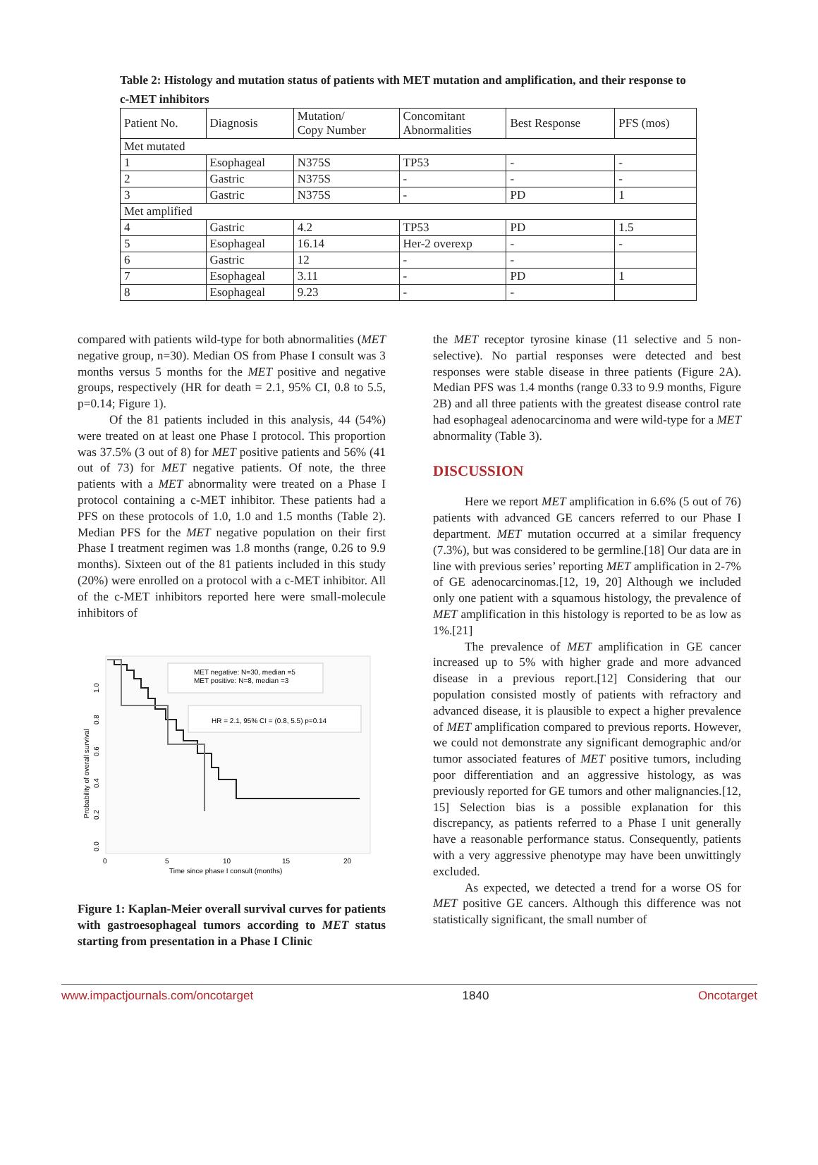Table 2: Histology and mutation status of patients with MET mutation and amplification, and their response to c-MET inhibitors
| Patient No. | Diagnosis | Mutation/ Copy Number | Concomitant Abnormalities | Best Response | PFS (mos) |
| --- | --- | --- | --- | --- | --- |
| Met mutated | | | | | |
| 1 | Esophageal | N375S | TP53 | - | - |
| 2 | Gastric | N375S | - | - | - |
| 3 | Gastric | N375S | - | PD | 1 |
| Met amplified | | | | | |
| 4 | Gastric | 4.2 | TP53 | PD | 1.5 |
| 5 | Esophageal | 16.14 | Her-2 overexp | - | - |
| 6 | Gastric | 12 | - | - | |
| 7 | Esophageal | 3.11 | - | PD | 1 |
| 8 | Esophageal | 9.23 | - | - | |
compared with patients wild-type for both abnormalities (MET negative group, n=30). Median OS from Phase I consult was 3 months versus 5 months for the MET positive and negative groups, respectively (HR for death = 2.1, 95% CI, 0.8 to 5.5, p=0.14; Figure 1).
Of the 81 patients included in this analysis, 44 (54%) were treated on at least one Phase I protocol. This proportion was 37.5% (3 out of 8) for MET positive patients and 56% (41 out of 73) for MET negative patients. Of note, the three patients with a MET abnormality were treated on a Phase I protocol containing a c-MET inhibitor. These patients had a PFS on these protocols of 1.0, 1.0 and 1.5 months (Table 2). Median PFS for the MET negative population on their first Phase I treatment regimen was 1.8 months (range, 0.26 to 9.9 months). Sixteen out of the 81 patients included in this study (20%) were enrolled on a protocol with a c-MET inhibitor. All of the c-MET inhibitors reported here were small-molecule inhibitors of
MET negative: N=30, median =5
MET positive: N=8, median =3
HR = 2.1, 95% CI = (0.8, 5.5) p=0.14
0
5
10
15
20
Time since phase I consult (months)
Probability of overall survival
0.0
0.2
0.4
0.6
0.8
1.0
Figure 1: Kaplan-Meier overall survival curves for patients with gastroesophageal tumors according to MET status starting from presentation in a Phase I Clinic
the MET receptor tyrosine kinase (11 selective and 5 non-selective). No partial responses were detected and best responses were stable disease in three patients (Figure 2A). Median PFS was 1.4 months (range 0.33 to 9.9 months, Figure 2B) and all three patients with the greatest disease control rate had esophageal adenocarcinoma and were wild-type for a MET abnormality (Table 3).
DISCUSSION
Here we report MET amplification in 6.6% (5 out of 76) patients with advanced GE cancers referred to our Phase I department. MET mutation occurred at a similar frequency (7.3%), but was considered to be germline.[18] Our data are in line with previous series’ reporting MET amplification in 2-7% of GE adenocarcinomas.[12, 19, 20] Although we included only one patient with a squamous histology, the prevalence of MET amplification in this histology is reported to be as low as 1%.[21]
The prevalence of MET amplification in GE cancer increased up to 5% with higher grade and more advanced disease in a previous report.[12] Considering that our population consisted mostly of patients with refractory and advanced disease, it is plausible to expect a higher prevalence of MET amplification compared to previous reports. However, we could not demonstrate any significant demographic and/or tumor associated features of MET positive tumors, including poor differentiation and an aggressive histology, as was previously reported for GE tumors and other malignancies.[12, 15] Selection bias is a possible explanation for this discrepancy, as patients referred to a Phase I unit generally have a reasonable performance status. Consequently, patients with a very aggressive phenotype may have been unwittingly excluded.
As expected, we detected a trend for a worse OS for MET positive GE cancers. Although this difference was not statistically significant, the small number of
www.impactjournals.com/oncotarget 1840 Oncotarget